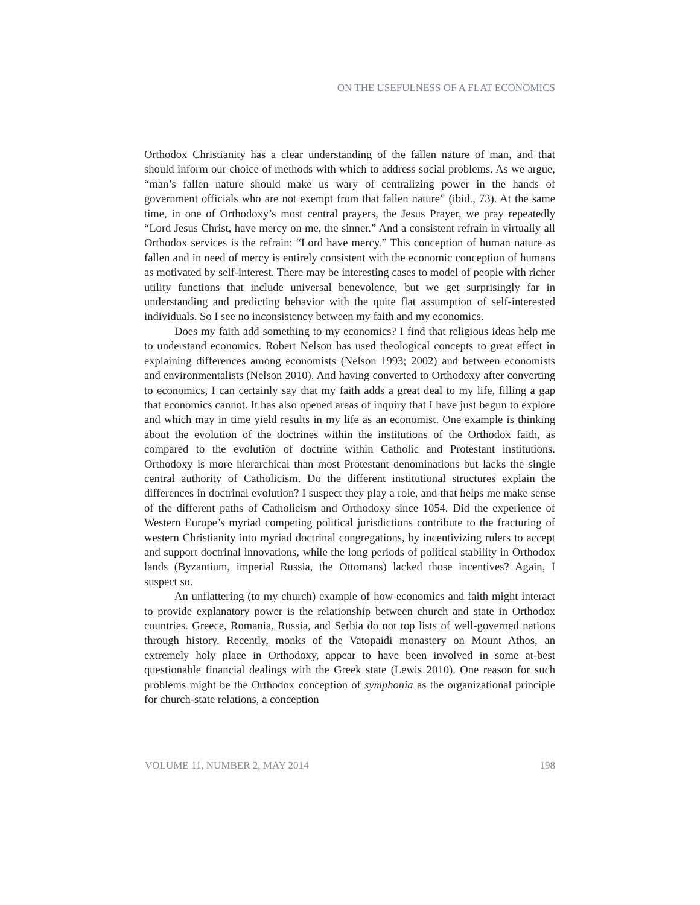ON THE USEFULNESS OF A FLAT ECONOMICS
Orthodox Christianity has a clear understanding of the fallen nature of man, and that should inform our choice of methods with which to address social problems. As we argue, “man’s fallen nature should make us wary of centralizing power in the hands of government officials who are not exempt from that fallen nature” (ibid., 73). At the same time, in one of Orthodoxy’s most central prayers, the Jesus Prayer, we pray repeatedly “Lord Jesus Christ, have mercy on me, the sinner.” And a consistent refrain in virtually all Orthodox services is the refrain: “Lord have mercy.” This conception of human nature as fallen and in need of mercy is entirely consistent with the economic conception of humans as motivated by self-interest. There may be interesting cases to model of people with richer utility functions that include universal benevolence, but we get surprisingly far in understanding and predicting behavior with the quite flat assumption of self-interested individuals. So I see no inconsistency between my faith and my economics.
Does my faith add something to my economics? I find that religious ideas help me to understand economics. Robert Nelson has used theological concepts to great effect in explaining differences among economists (Nelson 1993; 2002) and between economists and environmentalists (Nelson 2010). And having converted to Orthodoxy after converting to economics, I can certainly say that my faith adds a great deal to my life, filling a gap that economics cannot. It has also opened areas of inquiry that I have just begun to explore and which may in time yield results in my life as an economist. One example is thinking about the evolution of the doctrines within the institutions of the Orthodox faith, as compared to the evolution of doctrine within Catholic and Protestant institutions. Orthodoxy is more hierarchical than most Protestant denominations but lacks the single central authority of Catholicism. Do the different institutional structures explain the differences in doctrinal evolution? I suspect they play a role, and that helps me make sense of the different paths of Catholicism and Orthodoxy since 1054. Did the experience of Western Europe’s myriad competing political jurisdictions contribute to the fracturing of western Christianity into myriad doctrinal congregations, by incentivizing rulers to accept and support doctrinal innovations, while the long periods of political stability in Orthodox lands (Byzantium, imperial Russia, the Ottomans) lacked those incentives? Again, I suspect so.
An unflattering (to my church) example of how economics and faith might interact to provide explanatory power is the relationship between church and state in Orthodox countries. Greece, Romania, Russia, and Serbia do not top lists of well-governed nations through history. Recently, monks of the Vatopaidi monastery on Mount Athos, an extremely holy place in Orthodoxy, appear to have been involved in some at-best questionable financial dealings with the Greek state (Lewis 2010). One reason for such problems might be the Orthodox conception of symphonia as the organizational principle for church-state relations, a conception
VOLUME 11, NUMBER 2, MAY 2014 198